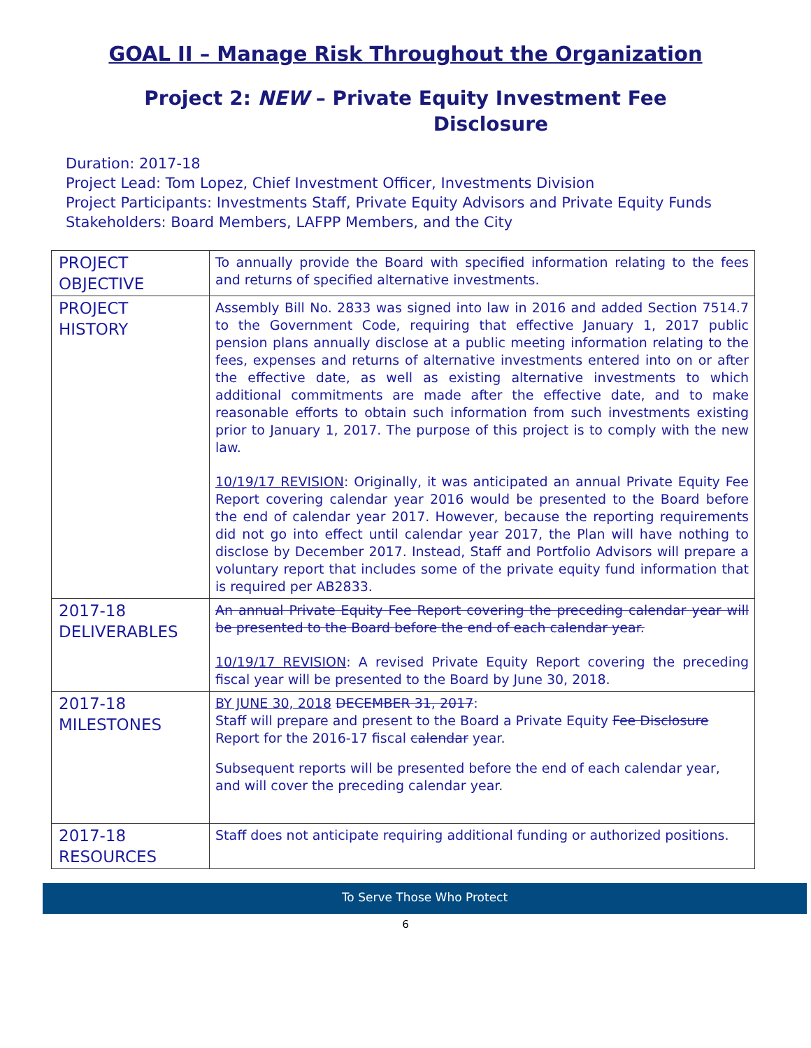GOAL II – Manage Risk Throughout the Organization
Project 2: NEW – Private Equity Investment Fee
Disclosure
Duration: 2017-18
Project Lead: Tom Lopez, Chief Investment Officer, Investments Division
Project Participants: Investments Staff, Private Equity Advisors and Private Equity Funds
Stakeholders: Board Members, LAFPP Members, and the City
| PROJECT OBJECTIVE | To annually provide the Board with specified information relating to the fees and returns of specified alternative investments. |
| PROJECT HISTORY | Assembly Bill No. 2833 was signed into law in 2016 and added Section 7514.7 to the Government Code, requiring that effective January 1, 2017 public pension plans annually disclose at a public meeting information relating to the fees, expenses and returns of alternative investments entered into on or after the effective date, as well as existing alternative investments to which additional commitments are made after the effective date, and to make reasonable efforts to obtain such information from such investments existing prior to January 1, 2017. The purpose of this project is to comply with the new law. 10/19/17 REVISION : Originally, it was anticipated an annual Private Equity Fee Report covering calendar year 2016 would be presented to the Board before the end of calendar year 2017. However, because the reporting requirements did not go into effect until calendar year 2017, the Plan will have nothing to disclose by December 2017. Instead, Staff and Portfolio Advisors will prepare a voluntary report that includes some of the private equity fund information that is required per AB2833. |
| 2017-18 DELIVERABLES | An annual Private Equity Fee Report covering the preceding calendar year will be presented to the Board before the end of each calendar year. 10/19/17 REVISION : A revised Private Equity Report covering the preceding fiscal year will be presented to the Board by June 30, 2018. |
| 2017-18 MILESTONES | BY JUNE 30, 2018 DECEMBER 31, 2017 : Staff will prepare and present to the Board a Private Equity Fee Disclosure Report for the 2016-17 fiscal calendar year. Subsequent reports will be presented before the end of each calendar year, and will cover the preceding calendar year. |
| 2017-18 RESOURCES | Staff does not anticipate requiring additional funding or authorized positions. |
To Serve Those Who Protect
6